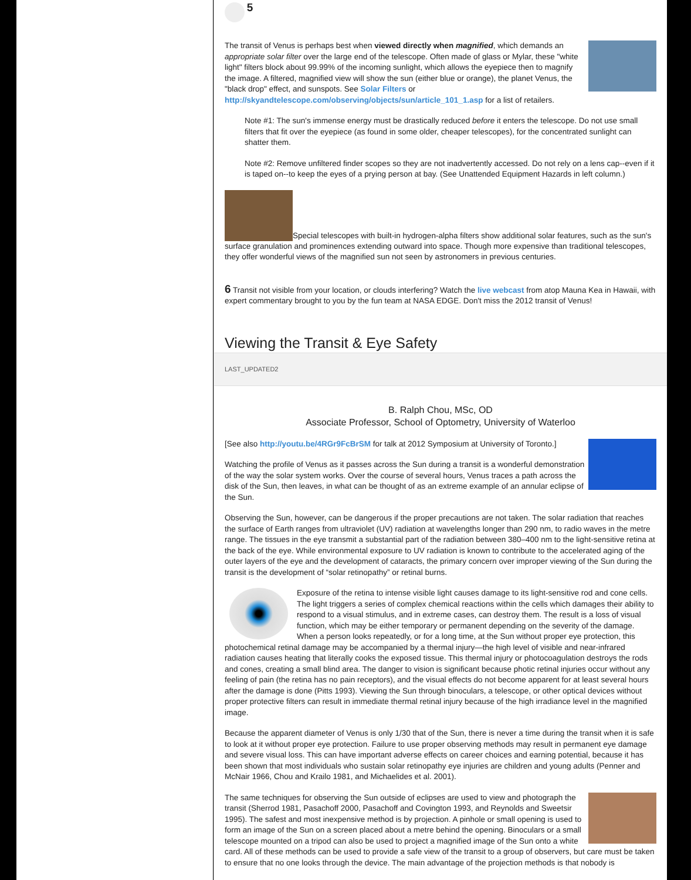5
The transit of Venus is perhaps best when viewed directly when magnified, which demands an appropriate solar filter over the large end of the telescope. Often made of glass or Mylar, these "white light" filters block about 99.99% of the incoming sunlight, which allows the eyepiece then to magnify the image. A filtered, magnified view will show the sun (either blue or orange), the planet Venus, the "black drop" effect, and sunspots. See Solar Filters or http://skyandtelescope.com/observing/objects/sun/article_101_1.asp for a list of retailers.
Note #1: The sun's immense energy must be drastically reduced before it enters the telescope. Do not use small filters that fit over the eyepiece (as found in some older, cheaper telescopes), for the concentrated sunlight can shatter them.
Note #2: Remove unfiltered finder scopes so they are not inadvertently accessed. Do not rely on a lens cap--even if it is taped on--to keep the eyes of a prying person at bay. (See Unattended Equipment Hazards in left column.)
Special telescopes with built-in hydrogen-alpha filters show additional solar features, such as the sun's surface granulation and prominences extending outward into space. Though more expensive than traditional telescopes, they offer wonderful views of the magnified sun not seen by astronomers in previous centuries.
6 Transit not visible from your location, or clouds interfering? Watch the live webcast from atop Mauna Kea in Hawaii, with expert commentary brought to you by the fun team at NASA EDGE. Don't miss the 2012 transit of Venus!
Viewing the Transit & Eye Safety
LAST_UPDATED2
B. Ralph Chou, MSc, OD
Associate Professor, School of Optometry, University of Waterloo
[See also http://youtu.be/4RGr9FcBrSM for talk at 2012 Symposium at University of Toronto.]
Watching the profile of Venus as it passes across the Sun during a transit is a wonderful demonstration of the way the solar system works. Over the course of several hours, Venus traces a path across the disk of the Sun, then leaves, in what can be thought of as an extreme example of an annular eclipse of the Sun.
Observing the Sun, however, can be dangerous if the proper precautions are not taken. The solar radiation that reaches the surface of Earth ranges from ultraviolet (UV) radiation at wavelengths longer than 290 nm, to radio waves in the metre range. The tissues in the eye transmit a substantial part of the radiation between 380–400 nm to the light-sensitive retina at the back of the eye. While environmental exposure to UV radiation is known to contribute to the accelerated aging of the outer layers of the eye and the development of cataracts, the primary concern over improper viewing of the Sun during the transit is the development of “solar retinopathy” or retinal burns.
Exposure of the retina to intense visible light causes damage to its light-sensitive rod and cone cells. The light triggers a series of complex chemical reactions within the cells which damages their ability to respond to a visual stimulus, and in extreme cases, can destroy them. The result is a loss of visual function, which may be either temporary or permanent depending on the severity of the damage. When a person looks repeatedly, or for a long time, at the Sun without proper eye protection, this photochemical retinal damage may be accompanied by a thermal injury—the high level of visible and near-infrared radiation causes heating that literally cooks the exposed tissue. This thermal injury or photocoagulation destroys the rods and cones, creating a small blind area. The danger to vision is significant because photic retinal injuries occur without any feeling of pain (the retina has no pain receptors), and the visual effects do not become apparent for at least several hours after the damage is done (Pitts 1993). Viewing the Sun through binoculars, a telescope, or other optical devices without proper protective filters can result in immediate thermal retinal injury because of the high irradiance level in the magnified image.
Because the apparent diameter of Venus is only 1/30 that of the Sun, there is never a time during the transit when it is safe to look at it without proper eye protection. Failure to use proper observing methods may result in permanent eye damage and severe visual loss. This can have important adverse effects on career choices and earning potential, because it has been shown that most individuals who sustain solar retinopathy eye injuries are children and young adults (Penner and McNair 1966, Chou and Krailo 1981, and Michaelides et al. 2001).
The same techniques for observing the Sun outside of eclipses are used to view and photograph the transit (Sherrod 1981, Pasachoff 2000, Pasachoff and Covington 1993, and Reynolds and Sweetsir 1995). The safest and most inexpensive method is by projection. A pinhole or small opening is used to form an image of the Sun on a screen placed about a metre behind the opening. Binoculars or a small telescope mounted on a tripod can also be used to project a magnified image of the Sun onto a white card. All of these methods can be used to provide a safe view of the transit to a group of observers, but care must be taken to ensure that no one looks through the device. The main advantage of the projection methods is that nobody is